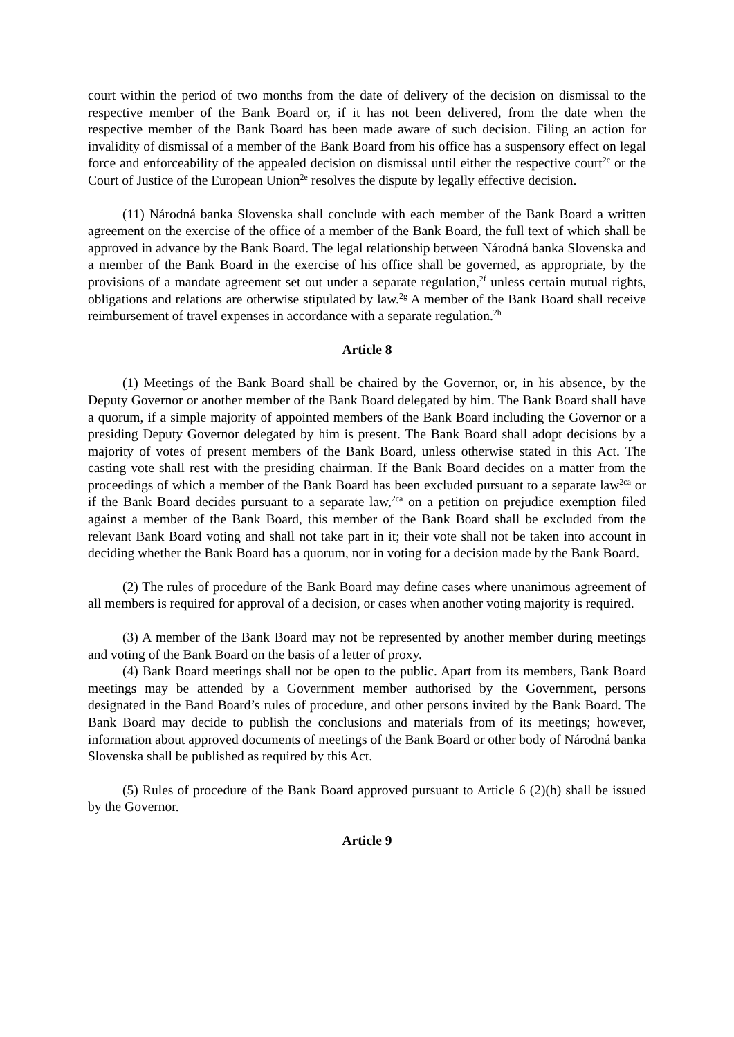court within the period of two months from the date of delivery of the decision on dismissal to the respective member of the Bank Board or, if it has not been delivered, from the date when the respective member of the Bank Board has been made aware of such decision. Filing an action for invalidity of dismissal of a member of the Bank Board from his office has a suspensory effect on legal force and enforceability of the appealed decision on dismissal until either the respective court<sup>2c</sup> or the Court of Justice of the European Union<sup>2e</sup> resolves the dispute by legally effective decision.
(11) Národná banka Slovenska shall conclude with each member of the Bank Board a written agreement on the exercise of the office of a member of the Bank Board, the full text of which shall be approved in advance by the Bank Board. The legal relationship between Národná banka Slovenska and a member of the Bank Board in the exercise of his office shall be governed, as appropriate, by the provisions of a mandate agreement set out under a separate regulation,<sup>2f</sup> unless certain mutual rights, obligations and relations are otherwise stipulated by law.<sup>2g</sup> A member of the Bank Board shall receive reimbursement of travel expenses in accordance with a separate regulation.<sup>2h</sup>
Article 8
(1) Meetings of the Bank Board shall be chaired by the Governor, or, in his absence, by the Deputy Governor or another member of the Bank Board delegated by him. The Bank Board shall have a quorum, if a simple majority of appointed members of the Bank Board including the Governor or a presiding Deputy Governor delegated by him is present. The Bank Board shall adopt decisions by a majority of votes of present members of the Bank Board, unless otherwise stated in this Act. The casting vote shall rest with the presiding chairman. If the Bank Board decides on a matter from the proceedings of which a member of the Bank Board has been excluded pursuant to a separate law<sup>2ca</sup> or if the Bank Board decides pursuant to a separate law,<sup>2ca</sup> on a petition on prejudice exemption filed against a member of the Bank Board, this member of the Bank Board shall be excluded from the relevant Bank Board voting and shall not take part in it; their vote shall not be taken into account in deciding whether the Bank Board has a quorum, nor in voting for a decision made by the Bank Board.
(2) The rules of procedure of the Bank Board may define cases where unanimous agreement of all members is required for approval of a decision, or cases when another voting majority is required.
(3) A member of the Bank Board may not be represented by another member during meetings and voting of the Bank Board on the basis of a letter of proxy.
(4) Bank Board meetings shall not be open to the public. Apart from its members, Bank Board meetings may be attended by a Government member authorised by the Government, persons designated in the Band Board’s rules of procedure, and other persons invited by the Bank Board. The Bank Board may decide to publish the conclusions and materials from of its meetings; however, information about approved documents of meetings of the Bank Board or other body of Národná banka Slovenska shall be published as required by this Act.
(5) Rules of procedure of the Bank Board approved pursuant to Article 6 (2)(h) shall be issued by the Governor.
Article 9